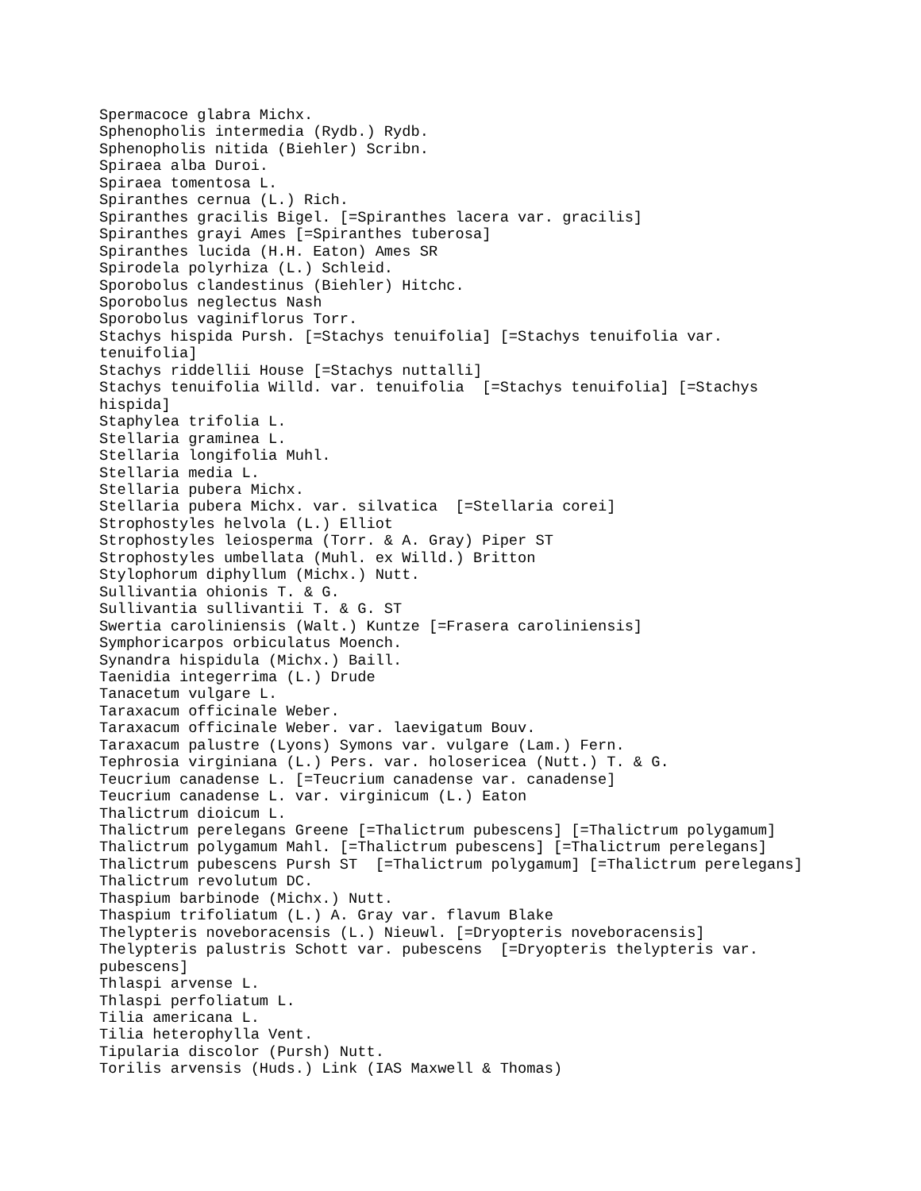Spermacoce glabra Michx.
Sphenopholis intermedia (Rydb.) Rydb.
Sphenopholis nitida (Biehler) Scribn.
Spiraea alba Duroi.
Spiraea tomentosa L.
Spiranthes cernua (L.) Rich.
Spiranthes gracilis Bigel. [=Spiranthes lacera var. gracilis]
Spiranthes grayi Ames [=Spiranthes tuberosa]
Spiranthes lucida (H.H. Eaton) Ames SR
Spirodela polyrhiza (L.) Schleid.
Sporobolus clandestinus (Biehler) Hitchc.
Sporobolus neglectus Nash
Sporobolus vaginiflorus Torr.
Stachys hispida Pursh. [=Stachys tenuifolia] [=Stachys tenuifolia var.
tenuifolia]
Stachys riddellii House [=Stachys nuttalli]
Stachys tenuifolia Willd. var. tenuifolia  [=Stachys tenuifolia] [=Stachys
hispida]
Staphylea trifolia L.
Stellaria graminea L.
Stellaria longifolia Muhl.
Stellaria media L.
Stellaria pubera Michx.
Stellaria pubera Michx. var. silvatica  [=Stellaria corei]
Strophostyles helvola (L.) Elliot
Strophostyles leiosperma (Torr. & A. Gray) Piper ST
Strophostyles umbellata (Muhl. ex Willd.) Britton
Stylophorum diphyllum (Michx.) Nutt.
Sullivantia ohionis T. & G.
Sullivantia sullivantii T. & G. ST
Swertia caroliniensis (Walt.) Kuntze [=Frasera caroliniensis]
Symphoricarpos orbiculatus Moench.
Synandra hispidula (Michx.) Baill.
Taenidia integerrima (L.) Drude
Tanacetum vulgare L.
Taraxacum officinale Weber.
Taraxacum officinale Weber. var. laevigatum Bouv.
Taraxacum palustre (Lyons) Symons var. vulgare (Lam.) Fern.
Tephrosia virginiana (L.) Pers. var. holosericea (Nutt.) T. & G.
Teucrium canadense L. [=Teucrium canadense var. canadense]
Teucrium canadense L. var. virginicum (L.) Eaton
Thalictrum dioicum L.
Thalictrum perelegans Greene [=Thalictrum pubescens] [=Thalictrum polygamum]
Thalictrum polygamum Mahl. [=Thalictrum pubescens] [=Thalictrum perelegans]
Thalictrum pubescens Pursh ST  [=Thalictrum polygamum] [=Thalictrum perelegans]
Thalictrum revolutum DC.
Thaspium barbinode (Michx.) Nutt.
Thaspium trifoliatum (L.) A. Gray var. flavum Blake
Thelypteris noveboracensis (L.) Nieuwl. [=Dryopteris noveboracensis]
Thelypteris palustris Schott var. pubescens  [=Dryopteris thelypteris var.
pubescens]
Thlaspi arvense L.
Thlaspi perfoliatum L.
Tilia americana L.
Tilia heterophylla Vent.
Tipularia discolor (Pursh) Nutt.
Torilis arvensis (Huds.) Link (IAS Maxwell & Thomas)